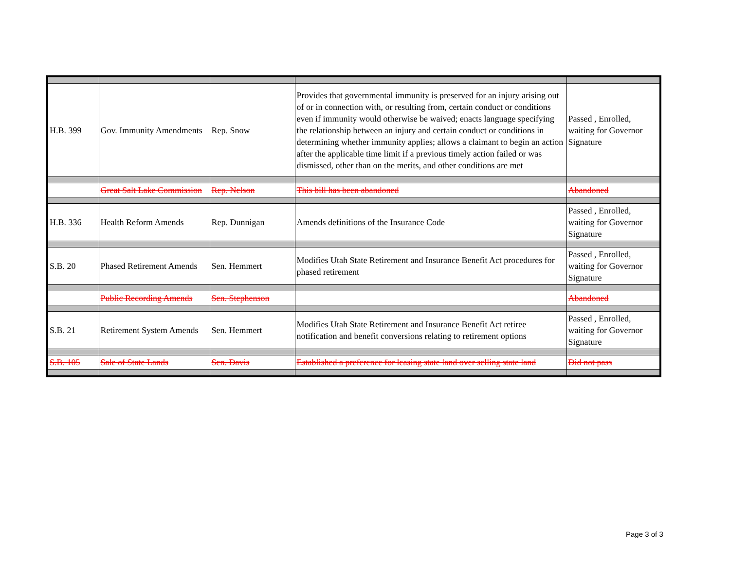| H.B. 399 | Gov. Immunity Amendments | Rep. Snow | Provides that governmental immunity is preserved for an injury arising out of or in connection with, or resulting from, certain conduct or conditions even if immunity would otherwise be waived; enacts language specifying the relationship between an injury and certain conduct or conditions in determining whether immunity applies; allows a claimant to begin an action after the applicable time limit if a previous timely action failed or was dismissed, other than on the merits, and other conditions are met | Passed , Enrolled, waiting for Governor Signature |
| | Great Salt Lake Commission | Rep. Nelson | This bill has been abandoned | Abandoned |
| H.B. 336 | Health Reform Amends | Rep. Dunnigan | Amends definitions of the Insurance Code | Passed , Enrolled, waiting for Governor Signature |
| S.B. 20 | Phased Retirement Amends | Sen. Hemmert | Modifies Utah State Retirement and Insurance Benefit Act procedures for phased retirement | Passed , Enrolled, waiting for Governor Signature |
| | Public Recording Amends | Sen. Stephenson | | Abandoned |
| S.B. 21 | Retirement System Amends | Sen. Hemmert | Modifies Utah State Retirement and Insurance Benefit Act retiree notification and benefit conversions relating to retirement options | Passed , Enrolled, waiting for Governor Signature |
| S.B. 105 | Sale of State Lands | Sen. Davis | Established a preference for leasing state land over selling state land | Did not pass |
Page 3 of 3